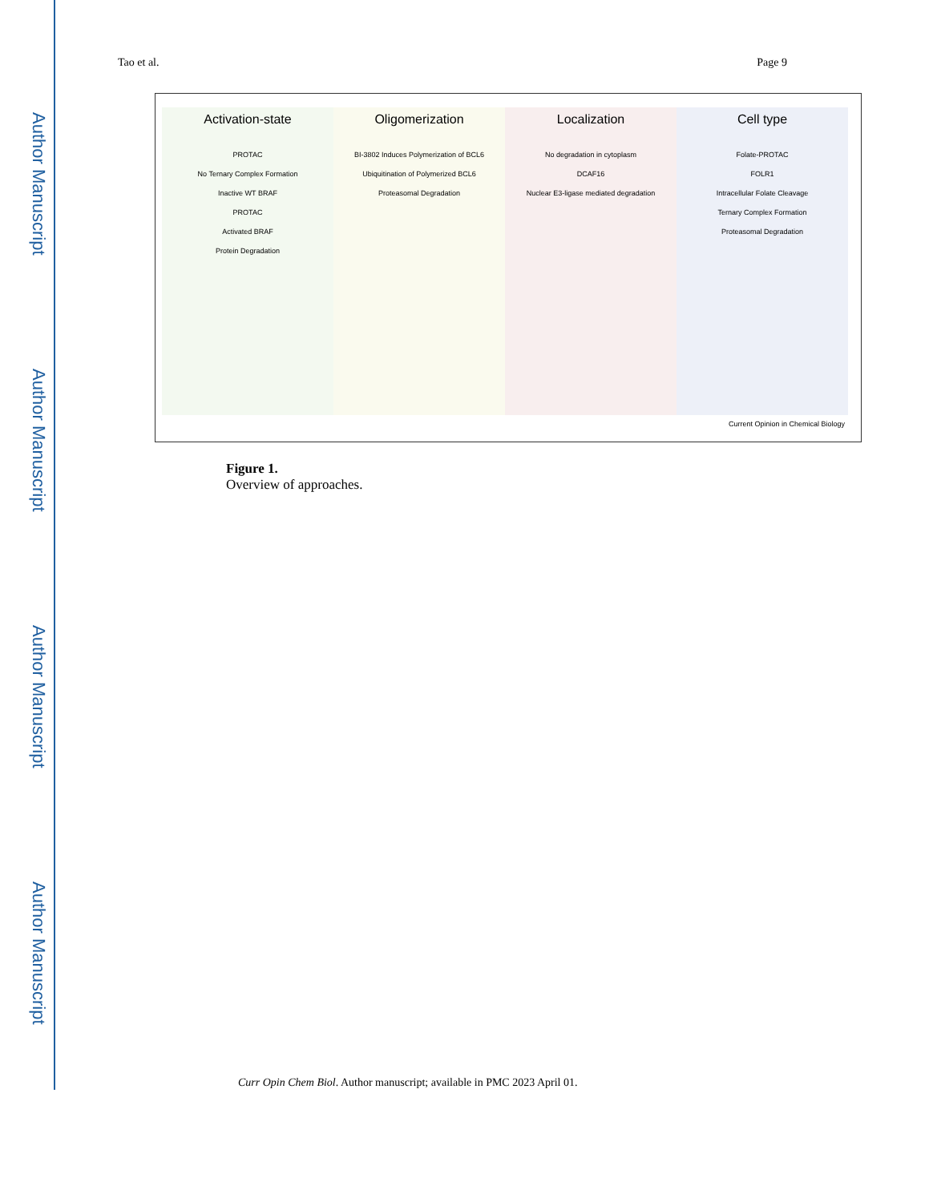Author Manuscript
Author Manuscript
Author Manuscript
Author Manuscript
Tao et al. Page 9
Activation-state
PROTAC
No Ternary Complex Formation
Inactive WT BRAF
PROTAC
Activated BRAF
Protein Degradation
Oligomerization
BI-3802 Induces Polymerization of BCL6
Ubiquitination of Polymerized BCL6
Proteasomal Degradation
Localization
No degradation in cytoplasm
DCAF16
Nuclear E3-ligase mediated degradation
Cell type
Folate-PROTAC
FOLR1
Intracellular Folate Cleavage
Ternary Complex Formation
Proteasomal Degradation
Current Opinion in Chemical Biology
Figure 1.
Overview of approaches.
Curr Opin Chem Biol. Author manuscript; available in PMC 2023 April 01.